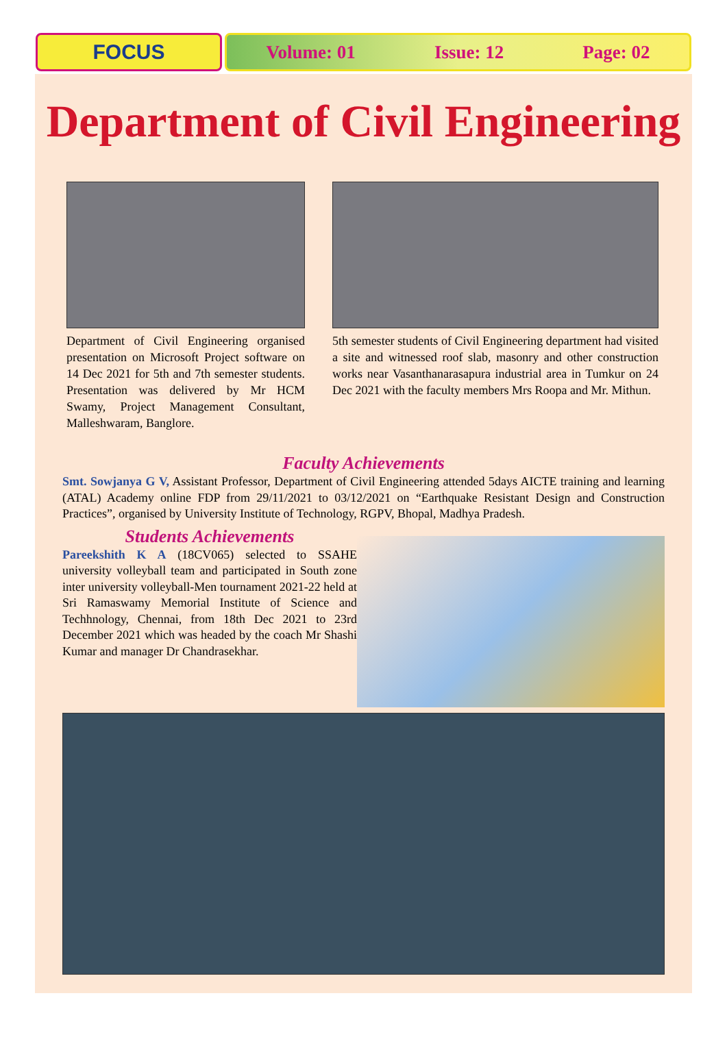FOCUS Volume: 01 Issue: 12 Page: 02
Department of Civil Engineering
Department of Civil Engineering organised presentation on Microsoft Project software on 14 Dec 2021 for 5th and 7th semester students. Presentation was delivered by Mr HCM Swamy, Project Management Consultant, Malleshwaram, Banglore.
5th semester students of Civil Engineering department had visited a site and witnessed roof slab, masonry and other construction works near Vasanthanarasapura industrial area in Tumkur on 24 Dec 2021 with the faculty members Mrs Roopa and Mr. Mithun.
Faculty Achievements
Smt. Sowjanya G V, Assistant Professor, Department of Civil Engineering attended 5days AICTE training and learning (ATAL) Academy online FDP from 29/11/2021 to 03/12/2021 on “Earthquake Resistant Design and Construction Practices”, organised by University Institute of Technology, RGPV, Bhopal, Madhya Pradesh.
Students Achievements
Pareekshith K A (18CV065) selected to SSAHE university volleyball team and participated in South zone inter university volleyball-Men tournament 2021-22 held at Sri Ramaswamy Memorial Institute of Science and Techhnology, Chennai, from 18th Dec 2021 to 23rd December 2021 which was headed by the coach Mr Shashi Kumar and manager Dr Chandrasekhar.